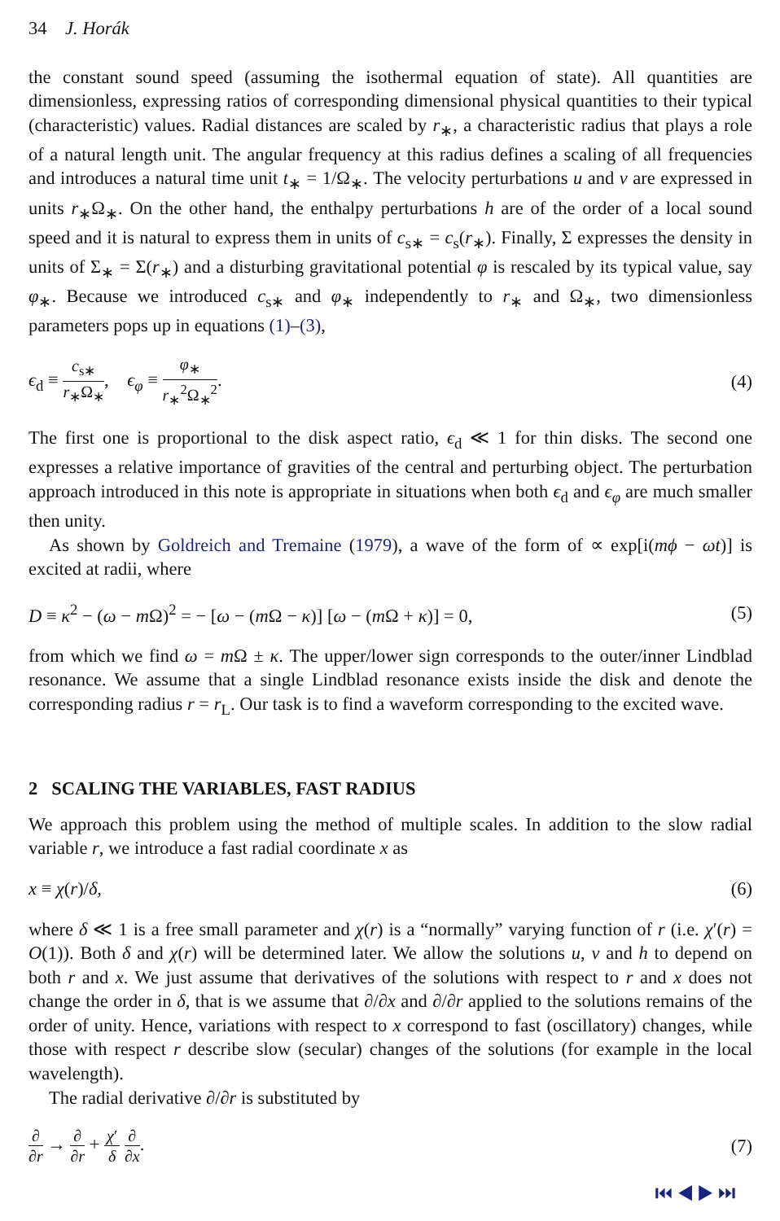34 J. Horák
the constant sound speed (assuming the isothermal equation of state). All quantities are dimensionless, expressing ratios of corresponding dimensional physical quantities to their typical (characteristic) values. Radial distances are scaled by r<sub>∗</sub>, a characteristic radius that plays a role of a natural length unit. The angular frequency at this radius defines a scaling of all frequencies and introduces a natural time unit t<sub>∗</sub> = 1/Ω<sub>∗</sub>. The velocity perturbations u and v are expressed in units r<sub>∗</sub>Ω<sub>∗</sub>. On the other hand, the enthalpy perturbations h are of the order of a local sound speed and it is natural to express them in units of c<sub>s∗</sub> = c<sub>s</sub>(r<sub>∗</sub>). Finally, Σ expresses the density in units of Σ<sub>∗</sub> = Σ(r<sub>∗</sub>) and a disturbing gravitational potential φ is rescaled by its typical value, say φ<sub>∗</sub>. Because we introduced c<sub>s∗</sub> and φ<sub>∗</sub> independently to r<sub>∗</sub> and Ω<sub>∗</sub>, two dimensionless parameters pops up in equations (1)–(3),
ϵ<sub>d</sub> ≡ c<sub>s∗</sub> r<sub>∗</sub>Ω<sub>∗</sub>, ϵ<sub>φ</sub> ≡ φ<sub>∗</sub> r<sub>∗</sub><sup>2</sup>Ω<sub>∗</sub><sup>2</sup>.
(4)
The first one is proportional to the disk aspect ratio, ϵ<sub>d</sub> ≪ 1 for thin disks. The second one expresses a relative importance of gravities of the central and perturbing object. The perturbation approach introduced in this note is appropriate in situations when both ϵ<sub>d</sub> and ϵ<sub>φ</sub> are much smaller then unity.
As shown by Goldreich and Tremaine (1979), a wave of the form of ∝ exp[i(mϕ − ωt)] is excited at radii, where
D ≡ κ<sup>2</sup> − (ω − m Ω)<sup>2</sup> = − [ω − (m Ω − κ)] [ω − (m Ω + κ)] = 0,
(5)
from which we find ω = m Ω ± κ. The upper/lower sign corresponds to the outer/inner Lindblad resonance. We assume that a single Lindblad resonance exists inside the disk and denote the corresponding radius r = r<sub>L</sub>. Our task is to find a waveform corresponding to the excited wave.
2 SCALING THE VARIABLES, FAST RADIUS
We approach this problem using the method of multiple scales. In addition to the slow radial variable r, we introduce a fast radial coordinate x as
x ≡ χ(r)/δ, (6)
where δ ≪ 1 is a free small parameter and χ(r) is a “normally” varying function of r (i.e. χ′(r) = O(1)). Both δ and χ(r) will be determined later. We allow the solutions u, v and h to depend on both r and x. We just assume that derivatives of the solutions with respect to r and x does not change the order in δ, that is we assume that ∂/∂x and ∂/∂r applied to the solutions remains of the order of unity. Hence, variations with respect to x correspond to fast (oscillatory) changes, while those with respect r describe slow (secular) changes of the solutions (for example in the local wavelength).
The radial derivative ∂/∂r is substituted by
∂ ∂r → ∂ ∂r + χ′ δ ∂ ∂x. (7)
⏮ ◀ ▶ ⏭